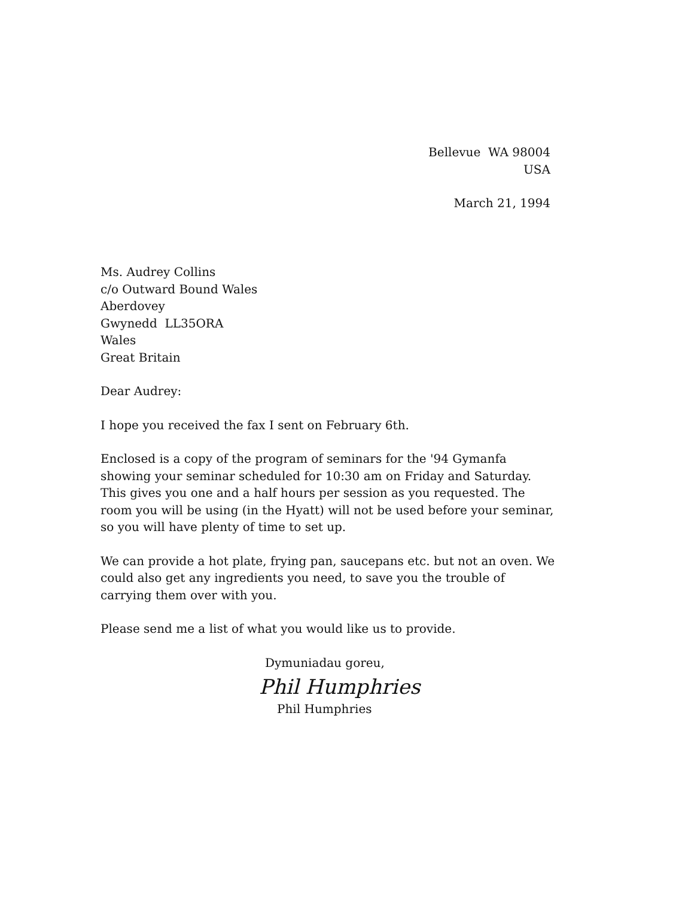Bellevue WA 98004
USA
March 21, 1994
Ms. Audrey Collins
c/o Outward Bound Wales
Aberdovey
Gwynedd LL35ORA
Wales
Great Britain
Dear Audrey:
I hope you received the fax I sent on February 6th.
Enclosed is a copy of the program of seminars for the '94 Gymanfa showing your seminar scheduled for 10:30 am on Friday and Saturday. This gives you one and a half hours per session as you requested. The room you will be using (in the Hyatt) will not be used before your seminar, so you will have plenty of time to set up.
We can provide a hot plate, frying pan, saucepans etc. but not an oven. We could also get any ingredients you need, to save you the trouble of carrying them over with you.
Please send me a list of what you would like us to provide.
Dymuniadau goreu,
Phil Humphries
Phil Humphries